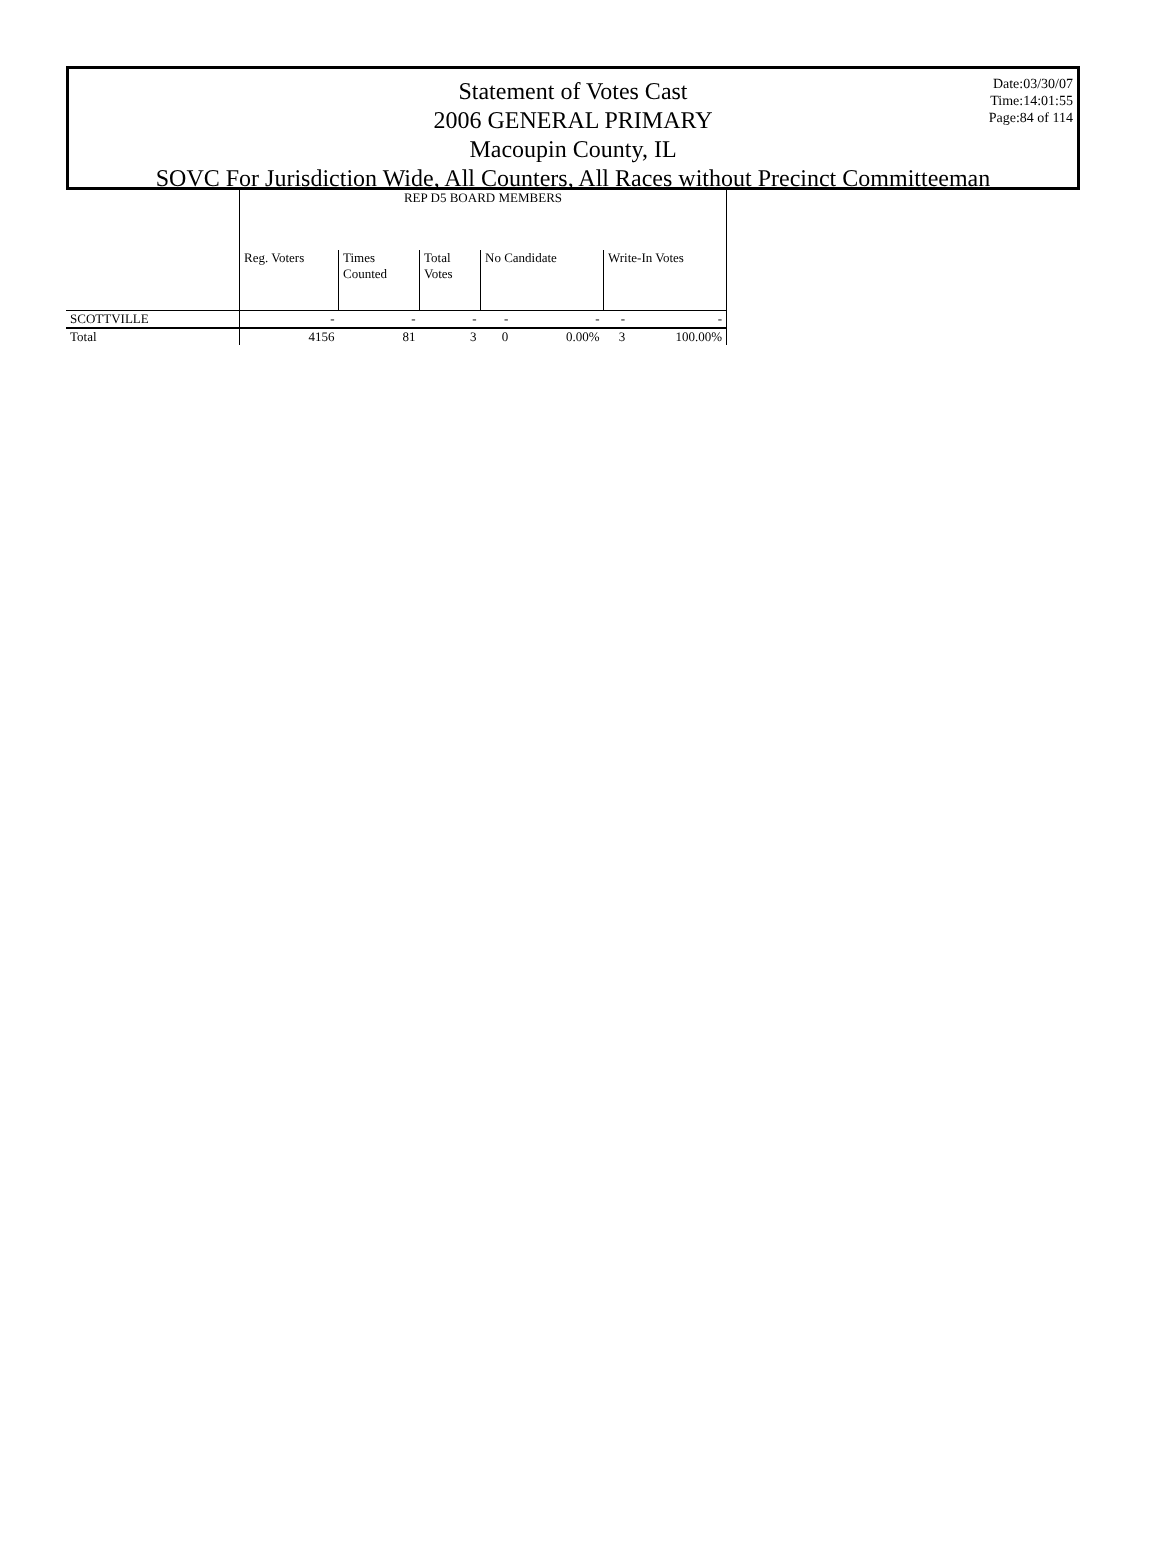Date:03/30/07
Time:14:01:55
Page:84 of 114
Statement of Votes Cast
2006 GENERAL PRIMARY
Macoupin County, IL
SOVC For Jurisdiction Wide, All Counters, All Races without Precinct Committeeman
| | REP D5 BOARD MEMBERS | | | | | | |
| --- | --- | --- | --- | --- | --- | --- | --- |
| | Reg. Voters | Times Counted | Total Votes | No Candidate | | Write-In Votes | |
| SCOTTVILLE | - | - | - | - | - | - | - |
| Total | 4156 | 81 | 3 | 0 | 0.00% | 3 | 100.00% |